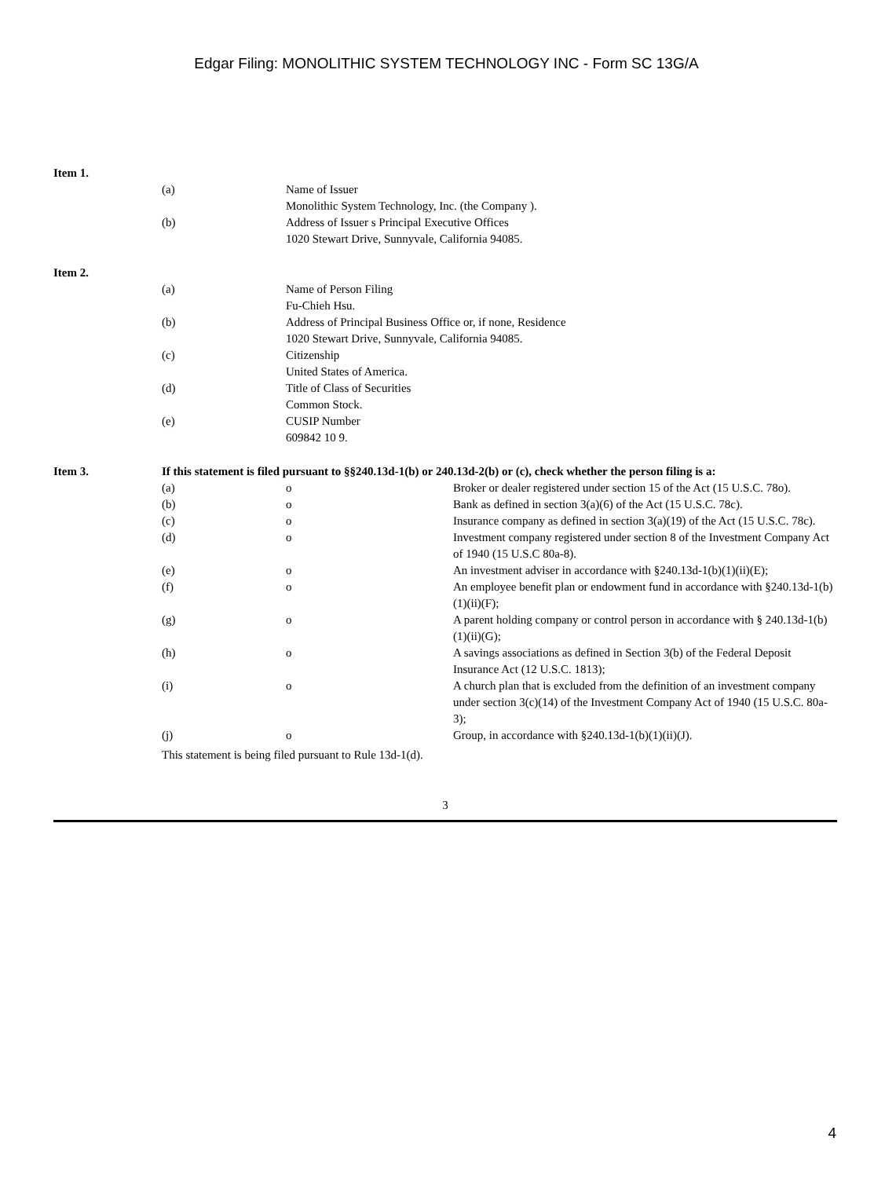Edgar Filing: MONOLITHIC SYSTEM TECHNOLOGY INC - Form SC 13G/A
| Item 1. | | | |
| | (a) | Name of Issuer Monolithic System Technology, Inc. (the Company ). | |
| | (b) | Address of Issuer s Principal Executive Offices 1020 Stewart Drive, Sunnyvale, California 94085. | |
| Item 2. | | | |
| | (a) | Name of Person Filing Fu-Chieh Hsu. | |
| | (b) | Address of Principal Business Office or, if none, Residence 1020 Stewart Drive, Sunnyvale, California 94085. | |
| | (c) | Citizenship United States of America. | |
| | (d) | Title of Class of Securities Common Stock. | |
| | (e) | CUSIP Number 609842 10 9. | |
| Item 3. | If this statement is filed pursuant to §§240.13d-1(b) or 240.13d-2(b) or (c), check whether the person filing is a: | | |
| | (a) | o | Broker or dealer registered under section 15 of the Act (15 U.S.C. 78o). |
| | (b) | o | Bank as defined in section 3(a)(6) of the Act (15 U.S.C. 78c). |
| | (c) | o | Insurance company as defined in section 3(a)(19) of the Act (15 U.S.C. 78c). |
| | (d) | o | Investment company registered under section 8 of the Investment Company Act of 1940 (15 U.S.C 80a-8). |
| | (e) | o | An investment adviser in accordance with §240.13d-1(b)(1)(ii)(E); |
| | (f) | o | An employee benefit plan or endowment fund in accordance with §240.13d-1(b)(1)(ii)(F); |
| | (g) | o | A parent holding company or control person in accordance with § 240.13d-1(b)(1)(ii)(G); |
| | (h) | o | A savings associations as defined in Section 3(b) of the Federal Deposit Insurance Act (12 U.S.C. 1813); |
| | (i) | o | A church plan that is excluded from the definition of an investment company under section 3(c)(14) of the Investment Company Act of 1940 (15 U.S.C. 80a-3); |
| | (j) | o | Group, in accordance with §240.13d-1(b)(1)(ii)(J). |
| | This statement is being filed pursuant to Rule 13d-1(d). | | |
3
4